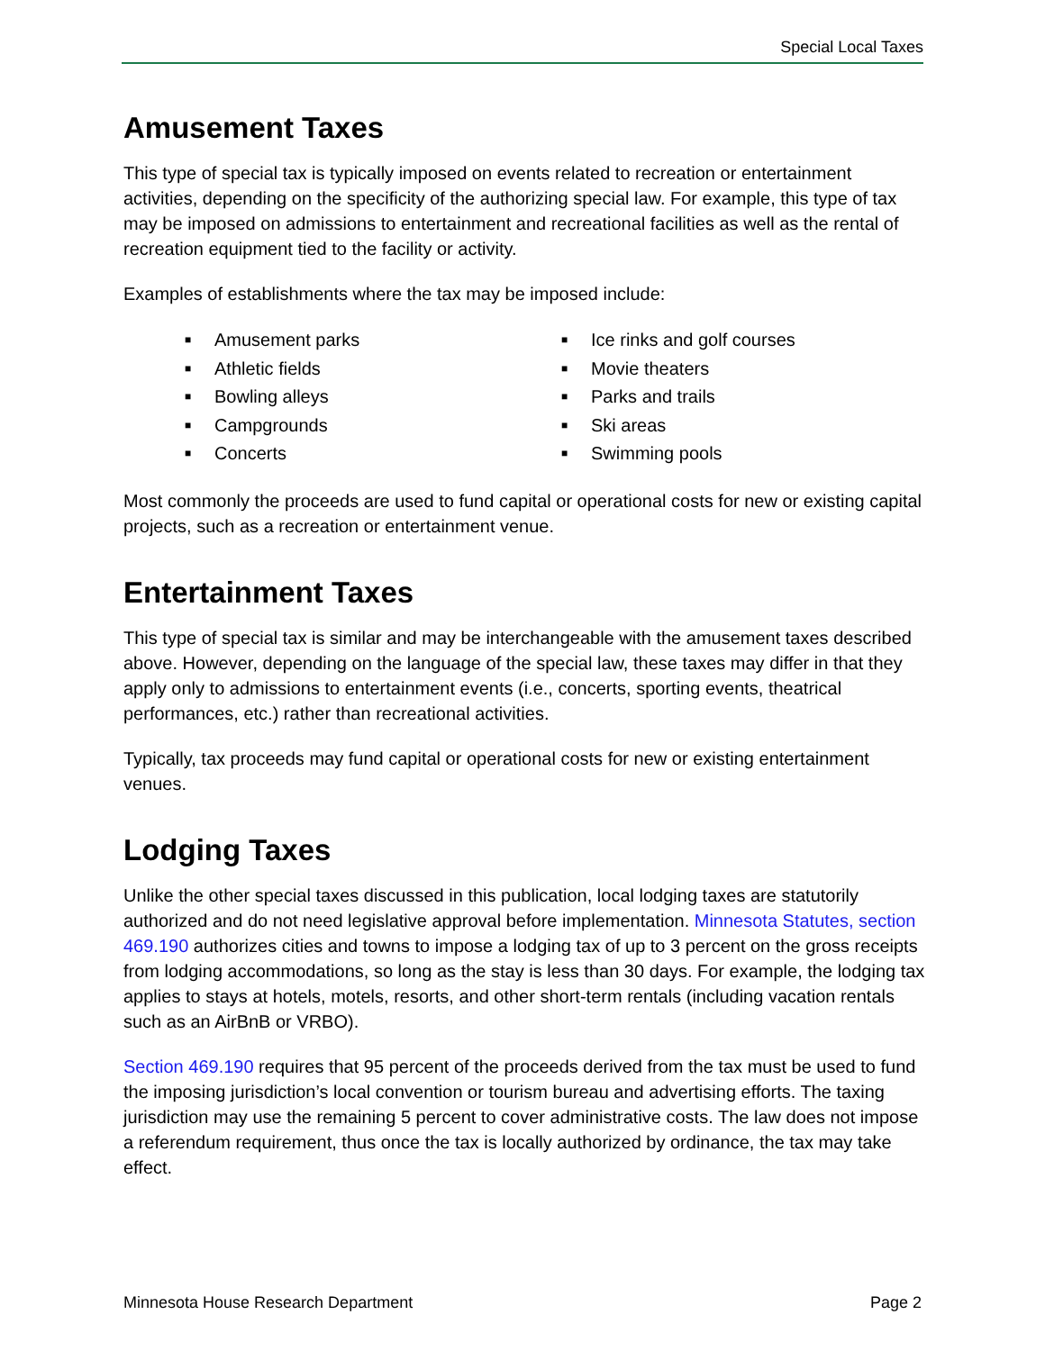Special Local Taxes
Amusement Taxes
This type of special tax is typically imposed on events related to recreation or entertainment activities, depending on the specificity of the authorizing special law. For example, this type of tax may be imposed on admissions to entertainment and recreational facilities as well as the rental of recreation equipment tied to the facility or activity.
Examples of establishments where the tax may be imposed include:
■ Amusement parks
■ Athletic fields
■ Bowling alleys
■ Campgrounds
■ Concerts
■ Ice rinks and golf courses
■ Movie theaters
■ Parks and trails
■ Ski areas
■ Swimming pools
Most commonly the proceeds are used to fund capital or operational costs for new or existing capital projects, such as a recreation or entertainment venue.
Entertainment Taxes
This type of special tax is similar and may be interchangeable with the amusement taxes described above. However, depending on the language of the special law, these taxes may differ in that they apply only to admissions to entertainment events (i.e., concerts, sporting events, theatrical performances, etc.) rather than recreational activities.
Typically, tax proceeds may fund capital or operational costs for new or existing entertainment venues.
Lodging Taxes
Unlike the other special taxes discussed in this publication, local lodging taxes are statutorily authorized and do not need legislative approval before implementation. Minnesota Statutes, section 469.190 authorizes cities and towns to impose a lodging tax of up to 3 percent on the gross receipts from lodging accommodations, so long as the stay is less than 30 days. For example, the lodging tax applies to stays at hotels, motels, resorts, and other short-term rentals (including vacation rentals such as an AirBnB or VRBO).
Section 469.190 requires that 95 percent of the proceeds derived from the tax must be used to fund the imposing jurisdiction’s local convention or tourism bureau and advertising efforts. The taxing jurisdiction may use the remaining 5 percent to cover administrative costs. The law does not impose a referendum requirement, thus once the tax is locally authorized by ordinance, the tax may take effect.
Minnesota House Research Department Page 2